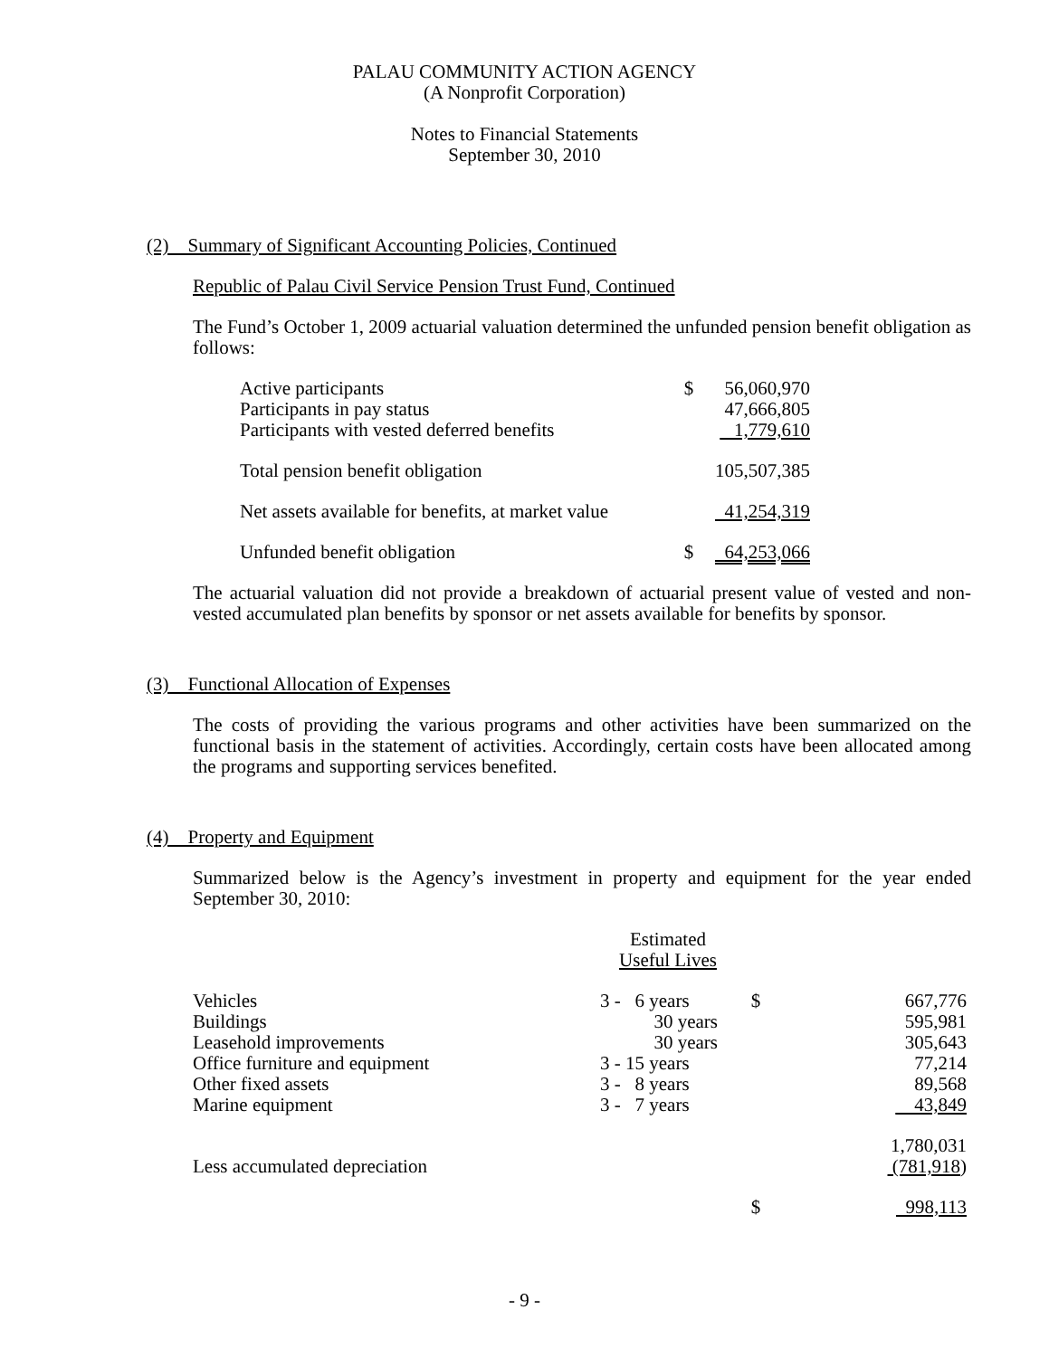PALAU COMMUNITY ACTION AGENCY
(A Nonprofit Corporation)
Notes to Financial Statements
September 30, 2010
(2) Summary of Significant Accounting Policies, Continued
Republic of Palau Civil Service Pension Trust Fund, Continued
The Fund’s October 1, 2009 actuarial valuation determined the unfunded pension benefit obligation as follows:
| Active participants | $ | 56,060,970 |
| Participants in pay status | | 47,666,805 |
| Participants with vested deferred benefits | | 1,779,610 |
| Total pension benefit obligation | | 105,507,385 |
| Net assets available for benefits, at market value | | 41,254,319 |
| Unfunded benefit obligation | $ | 64,253,066 |
The actuarial valuation did not provide a breakdown of actuarial present value of vested and non-vested accumulated plan benefits by sponsor or net assets available for benefits by sponsor.
(3) Functional Allocation of Expenses
The costs of providing the various programs and other activities have been summarized on the functional basis in the statement of activities. Accordingly, certain costs have been allocated among the programs and supporting services benefited.
(4) Property and Equipment
Summarized below is the Agency’s investment in property and equipment for the year ended September 30, 2010:
| | Estimated Useful Lives | | |
| Vehicles | 3 - 6 years | $ | 667,776 |
| Buildings | 30 years | | 595,981 |
| Leasehold improvements | 30 years | | 305,643 |
| Office furniture and equipment | 3 - 15 years | | 77,214 |
| Other fixed assets | 3 - 8 years | | 89,568 |
| Marine equipment | 3 - 7 years | | 43,849 |
| | | | 1,780,031 |
| Less accumulated depreciation | | | (781,918 ) |
| | | $ | 998,113 |
- 9 -